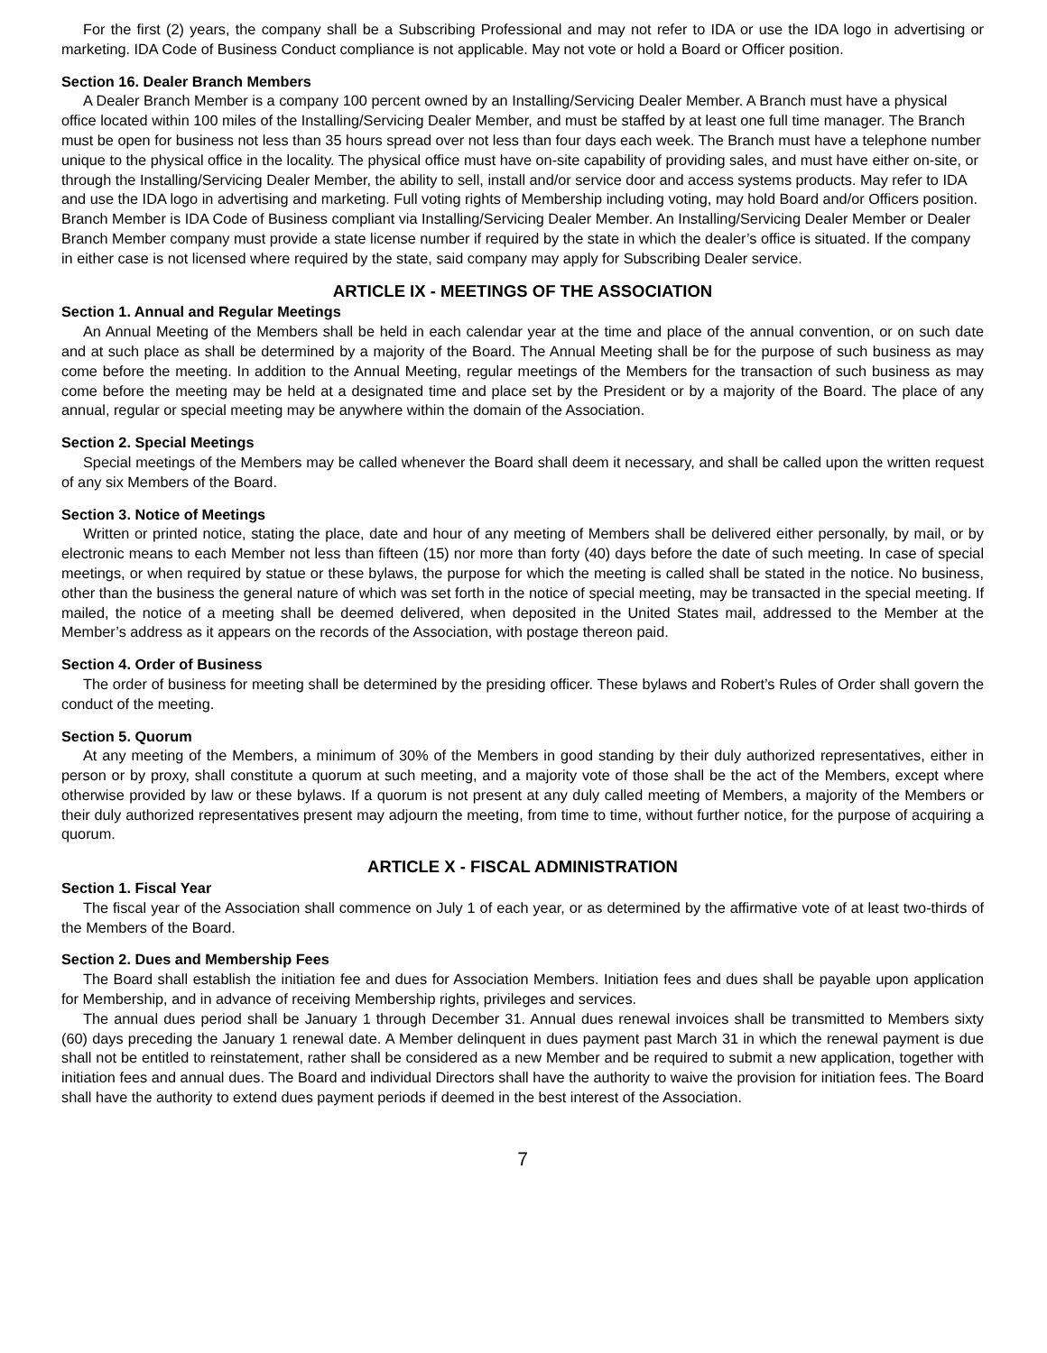For the first (2) years, the company shall be a Subscribing Professional and may not refer to IDA or use the IDA logo in advertising or marketing. IDA Code of Business Conduct compliance is not applicable. May not vote or hold a Board or Officer position.
Section 16. Dealer Branch Members
A Dealer Branch Member is a company 100 percent owned by an Installing/Servicing Dealer Member. A Branch must have a physical office located within 100 miles of the Installing/Servicing Dealer Member, and must be staffed by at least one full time manager. The Branch must be open for business not less than 35 hours spread over not less than four days each week. The Branch must have a telephone number unique to the physical office in the locality. The physical office must have on-site capability of providing sales, and must have either on-site, or through the Installing/Servicing Dealer Member, the ability to sell, install and/or service door and access systems products. May refer to IDA and use the IDA logo in advertising and marketing. Full voting rights of Membership including voting, may hold Board and/or Officers position. Branch Member is IDA Code of Business compliant via Installing/Servicing Dealer Member. An Installing/Servicing Dealer Member or Dealer Branch Member company must provide a state license number if required by the state in which the dealer’s office is situated. If the company in either case is not licensed where required by the state, said company may apply for Subscribing Dealer service.
ARTICLE IX - MEETINGS OF THE ASSOCIATION
Section 1. Annual and Regular Meetings
An Annual Meeting of the Members shall be held in each calendar year at the time and place of the annual convention, or on such date and at such place as shall be determined by a majority of the Board. The Annual Meeting shall be for the purpose of such business as may come before the meeting. In addition to the Annual Meeting, regular meetings of the Members for the transaction of such business as may come before the meeting may be held at a designated time and place set by the President or by a majority of the Board. The place of any annual, regular or special meeting may be anywhere within the domain of the Association.
Section 2. Special Meetings
Special meetings of the Members may be called whenever the Board shall deem it necessary, and shall be called upon the written request of any six Members of the Board.
Section 3. Notice of Meetings
Written or printed notice, stating the place, date and hour of any meeting of Members shall be delivered either personally, by mail, or by electronic means to each Member not less than fifteen (15) nor more than forty (40) days before the date of such meeting. In case of special meetings, or when required by statue or these bylaws, the purpose for which the meeting is called shall be stated in the notice. No business, other than the business the general nature of which was set forth in the notice of special meeting, may be transacted in the special meeting. If mailed, the notice of a meeting shall be deemed delivered, when deposited in the United States mail, addressed to the Member at the Member’s address as it appears on the records of the Association, with postage thereon paid.
Section 4. Order of Business
The order of business for meeting shall be determined by the presiding officer. These bylaws and Robert’s Rules of Order shall govern the conduct of the meeting.
Section 5. Quorum
At any meeting of the Members, a minimum of 30% of the Members in good standing by their duly authorized representatives, either in person or by proxy, shall constitute a quorum at such meeting, and a majority vote of those shall be the act of the Members, except where otherwise provided by law or these bylaws. If a quorum is not present at any duly called meeting of Members, a majority of the Members or their duly authorized representatives present may adjourn the meeting, from time to time, without further notice, for the purpose of acquiring a quorum.
ARTICLE X - FISCAL ADMINISTRATION
Section 1. Fiscal Year
The fiscal year of the Association shall commence on July 1 of each year, or as determined by the affirmative vote of at least two-thirds of the Members of the Board.
Section 2. Dues and Membership Fees
The Board shall establish the initiation fee and dues for Association Members. Initiation fees and dues shall be payable upon application for Membership, and in advance of receiving Membership rights, privileges and services.
The annual dues period shall be January 1 through December 31. Annual dues renewal invoices shall be transmitted to Members sixty (60) days preceding the January 1 renewal date. A Member delinquent in dues payment past March 31 in which the renewal payment is due shall not be entitled to reinstatement, rather shall be considered as a new Member and be required to submit a new application, together with initiation fees and annual dues. The Board and individual Directors shall have the authority to waive the provision for initiation fees. The Board shall have the authority to extend dues payment periods if deemed in the best interest of the Association.
7